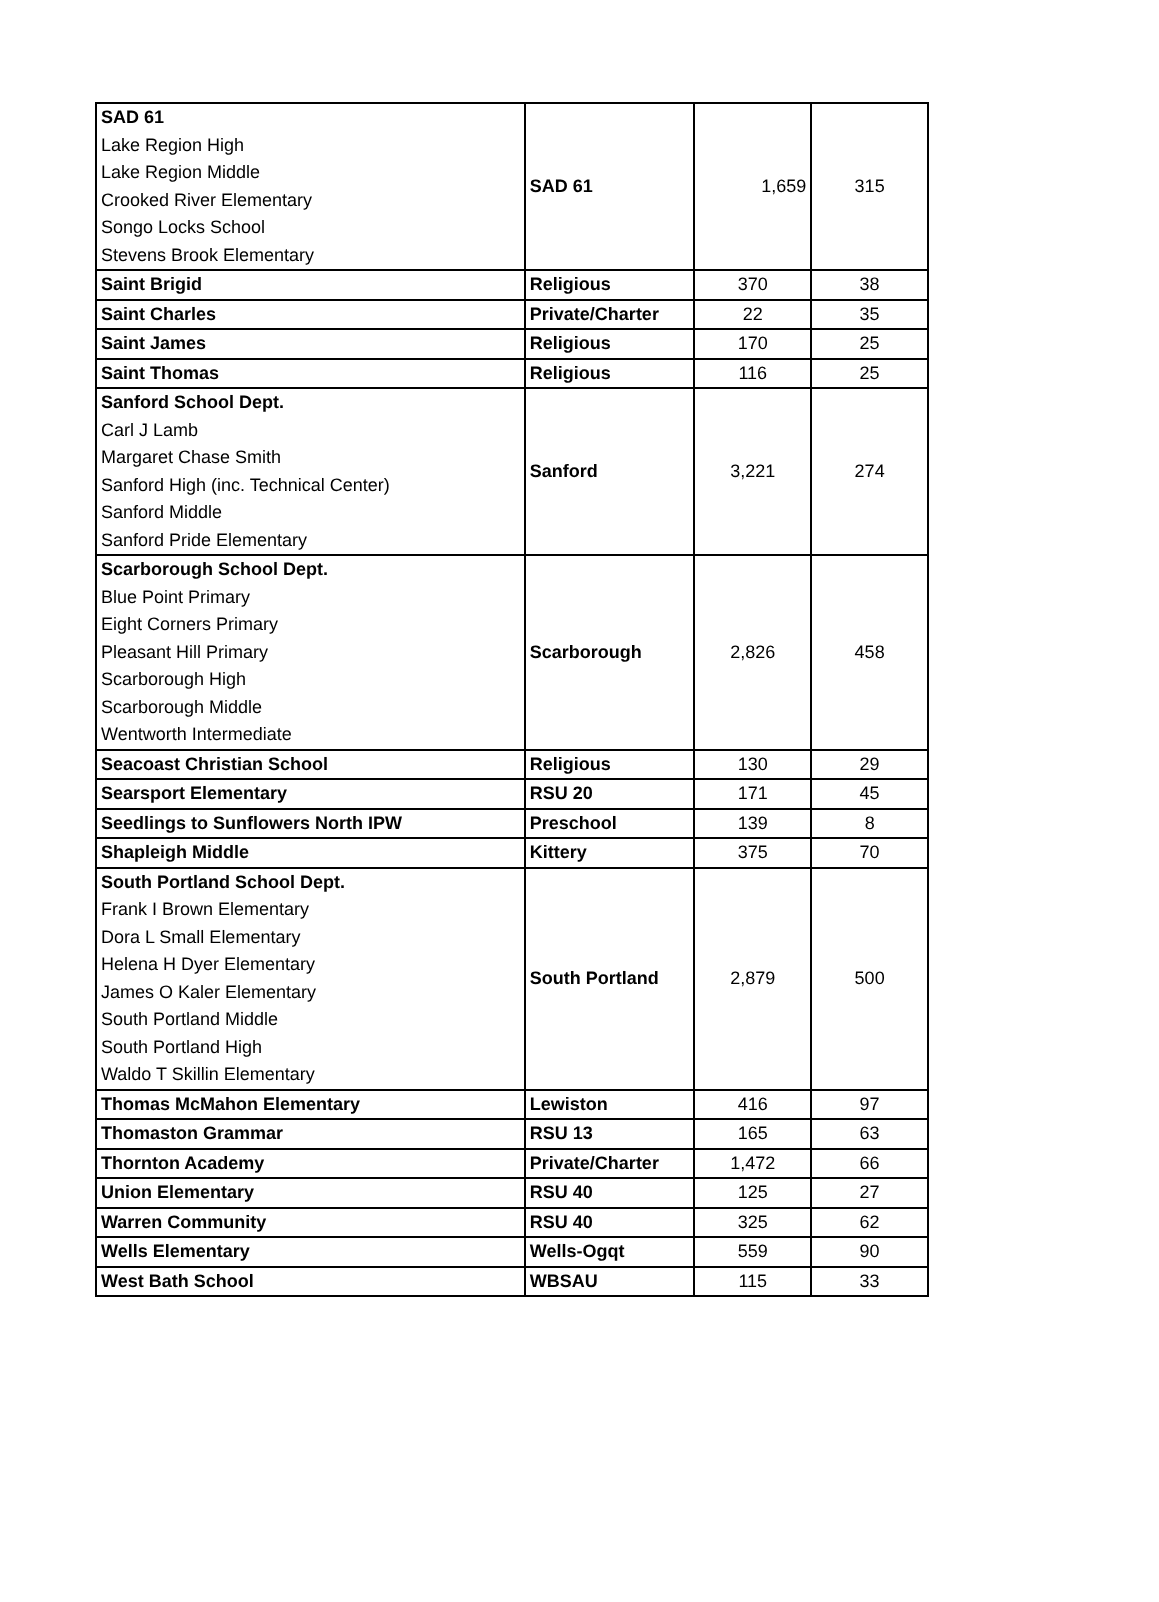| SAD 61 Lake Region High Lake Region Middle Crooked River Elementary Songo Locks School Stevens Brook Elementary | SAD 61 | 1,659 | 315 |
| Saint Brigid | Religious | 370 | 38 |
| Saint Charles | Private/Charter | 22 | 35 |
| Saint James | Religious | 170 | 25 |
| Saint Thomas | Religious | 116 | 25 |
| Sanford School Dept. Carl J Lamb Margaret Chase Smith Sanford High (inc. Technical Center) Sanford Middle Sanford Pride Elementary | Sanford | 3,221 | 274 |
| Scarborough School Dept. Blue Point Primary Eight Corners Primary Pleasant Hill Primary Scarborough High Scarborough Middle Wentworth Intermediate | Scarborough | 2,826 | 458 |
| Seacoast Christian School | Religious | 130 | 29 |
| Searsport Elementary | RSU 20 | 171 | 45 |
| Seedlings to Sunflowers North IPW | Preschool | 139 | 8 |
| Shapleigh Middle | Kittery | 375 | 70 |
| South Portland School Dept. Frank I Brown Elementary Dora L Small Elementary Helena H Dyer Elementary James O Kaler Elementary South Portland Middle South Portland High Waldo T Skillin Elementary | South Portland | 2,879 | 500 |
| Thomas McMahon Elementary | Lewiston | 416 | 97 |
| Thomaston Grammar | RSU 13 | 165 | 63 |
| Thornton Academy | Private/Charter | 1,472 | 66 |
| Union Elementary | RSU 40 | 125 | 27 |
| Warren Community | RSU 40 | 325 | 62 |
| Wells Elementary | Wells-Ogqt | 559 | 90 |
| West Bath School | WBSAU | 115 | 33 |